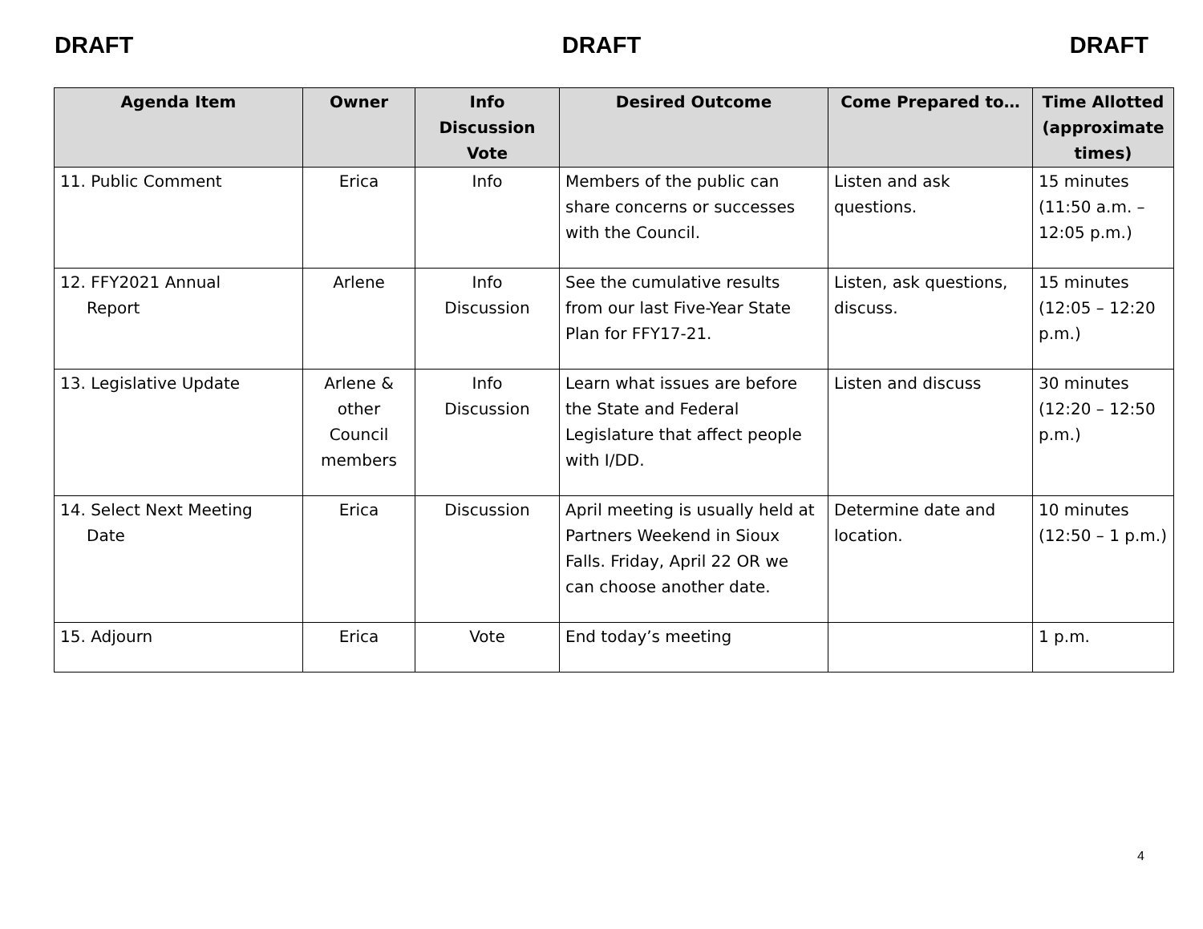DRAFT DRAFT DRAFT
| Agenda Item | Owner | Info Discussion Vote | Desired Outcome | Come Prepared to… | Time Allotted (approximate times) |
| --- | --- | --- | --- | --- | --- |
| 11. Public Comment | Erica | Info | Members of the public can share concerns or successes with the Council. | Listen and ask questions. | 15 minutes (11:50 a.m. – 12:05 p.m.) |
| 12. FFY2021 Annual Report | Arlene | Info Discussion | See the cumulative results from our last Five-Year State Plan for FFY17-21. | Listen, ask questions, discuss. | 15 minutes (12:05 – 12:20 p.m.) |
| 13. Legislative Update | Arlene & other Council members | Info Discussion | Learn what issues are before the State and Federal Legislature that affect people with I/DD. | Listen and discuss | 30 minutes (12:20 – 12:50 p.m.) |
| 14. Select Next Meeting Date | Erica | Discussion | April meeting is usually held at Partners Weekend in Sioux Falls. Friday, April 22 OR we can choose another date. | Determine date and location. | 10 minutes (12:50 – 1 p.m.) |
| 15. Adjourn | Erica | Vote | End today’s meeting | | 1 p.m. |
4